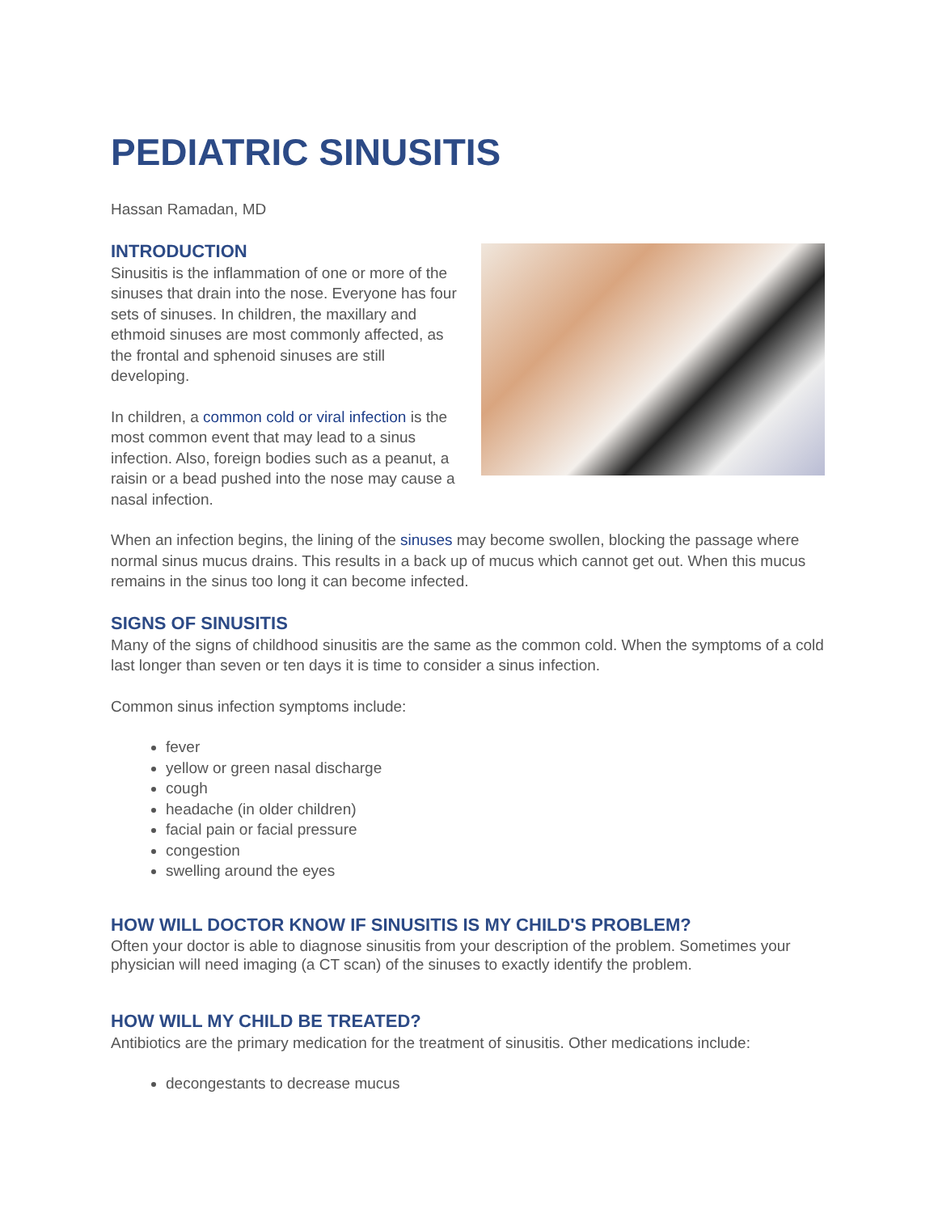PEDIATRIC SINUSITIS
Hassan Ramadan, MD
INTRODUCTION
Sinusitis is the inflammation of one or more of the sinuses that drain into the nose. Everyone has four sets of sinuses. In children, the maxillary and ethmoid sinuses are most commonly affected, as the frontal and sphenoid sinuses are still developing.
In children, a common cold or viral infection is the most common event that may lead to a sinus infection. Also, foreign bodies such as a peanut, a raisin or a bead pushed into the nose may cause a nasal infection.
When an infection begins, the lining of the sinuses may become swollen, blocking the passage where normal sinus mucus drains. This results in a back up of mucus which cannot get out. When this mucus remains in the sinus too long it can become infected.
SIGNS OF SINUSITIS
Many of the signs of childhood sinusitis are the same as the common cold. When the symptoms of a cold last longer than seven or ten days it is time to consider a sinus infection.
Common sinus infection symptoms include:
fever
yellow or green nasal discharge
cough
headache (in older children)
facial pain or facial pressure
congestion
swelling around the eyes
HOW WILL DOCTOR KNOW IF SINUSITIS IS MY CHILD'S PROBLEM?
Often your doctor is able to diagnose sinusitis from your description of the problem. Sometimes your physician will need imaging (a CT scan) of the sinuses to exactly identify the problem.
HOW WILL MY CHILD BE TREATED?
Antibiotics are the primary medication for the treatment of sinusitis. Other medications include:
decongestants to decrease mucus